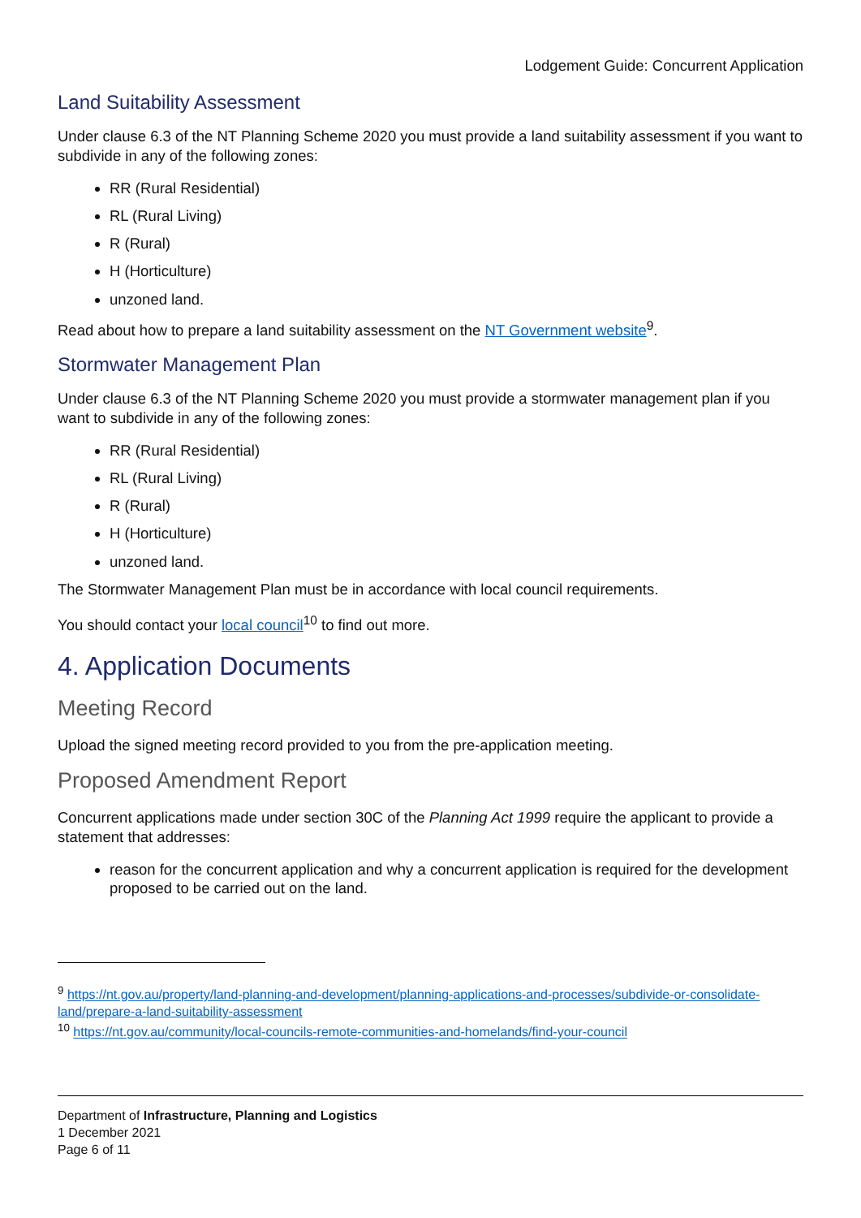Lodgement Guide: Concurrent Application
Land Suitability Assessment
Under clause 6.3 of the NT Planning Scheme 2020 you must provide a land suitability assessment if you want to subdivide in any of the following zones:
RR (Rural Residential)
RL (Rural Living)
R (Rural)
H (Horticulture)
unzoned land.
Read about how to prepare a land suitability assessment on the NT Government website<sup>9</sup>.
Stormwater Management Plan
Under clause 6.3 of the NT Planning Scheme 2020 you must provide a stormwater management plan if you want to subdivide in any of the following zones:
RR (Rural Residential)
RL (Rural Living)
R (Rural)
H (Horticulture)
unzoned land.
The Stormwater Management Plan must be in accordance with local council requirements.
You should contact your local council<sup>10</sup> to find out more.
4. Application Documents
Meeting Record
Upload the signed meeting record provided to you from the pre-application meeting.
Proposed Amendment Report
Concurrent applications made under section 30C of the Planning Act 1999 require the applicant to provide a statement that addresses:
reason for the concurrent application and why a concurrent application is required for the development proposed to be carried out on the land.
<sup>9</sup> https://nt.gov.au/property/land-planning-and-development/planning-applications-and-processes/subdivide-or-consolidate-land/prepare-a-land-suitability-assessment
<sup>10</sup> https://nt.gov.au/community/local-councils-remote-communities-and-homelands/find-your-council
Department of Infrastructure, Planning and Logistics
1 December 2021
Page 6 of 11